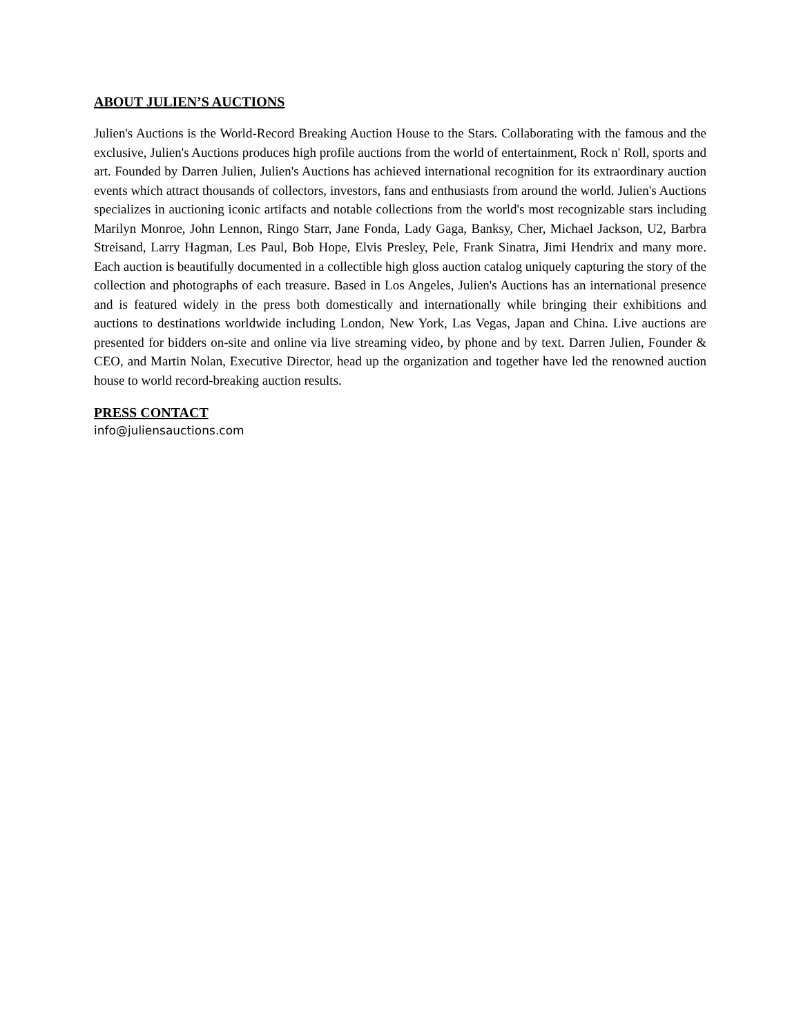ABOUT JULIEN’S AUCTIONS
Julien's Auctions is the World-Record Breaking Auction House to the Stars. Collaborating with the famous and the exclusive, Julien's Auctions produces high profile auctions from the world of entertainment, Rock n' Roll, sports and art. Founded by Darren Julien, Julien's Auctions has achieved international recognition for its extraordinary auction events which attract thousands of collectors, investors, fans and enthusiasts from around the world. Julien's Auctions specializes in auctioning iconic artifacts and notable collections from the world's most recognizable stars including Marilyn Monroe, John Lennon, Ringo Starr, Jane Fonda, Lady Gaga, Banksy, Cher, Michael Jackson, U2, Barbra Streisand, Larry Hagman, Les Paul, Bob Hope, Elvis Presley, Pele, Frank Sinatra, Jimi Hendrix and many more. Each auction is beautifully documented in a collectible high gloss auction catalog uniquely capturing the story of the collection and photographs of each treasure. Based in Los Angeles, Julien's Auctions has an international presence and is featured widely in the press both domestically and internationally while bringing their exhibitions and auctions to destinations worldwide including London, New York, Las Vegas, Japan and China. Live auctions are presented for bidders on-site and online via live streaming video, by phone and by text. Darren Julien, Founder & CEO, and Martin Nolan, Executive Director, head up the organization and together have led the renowned auction house to world record-breaking auction results.
PRESS CONTACT
info@juliensauctions.com